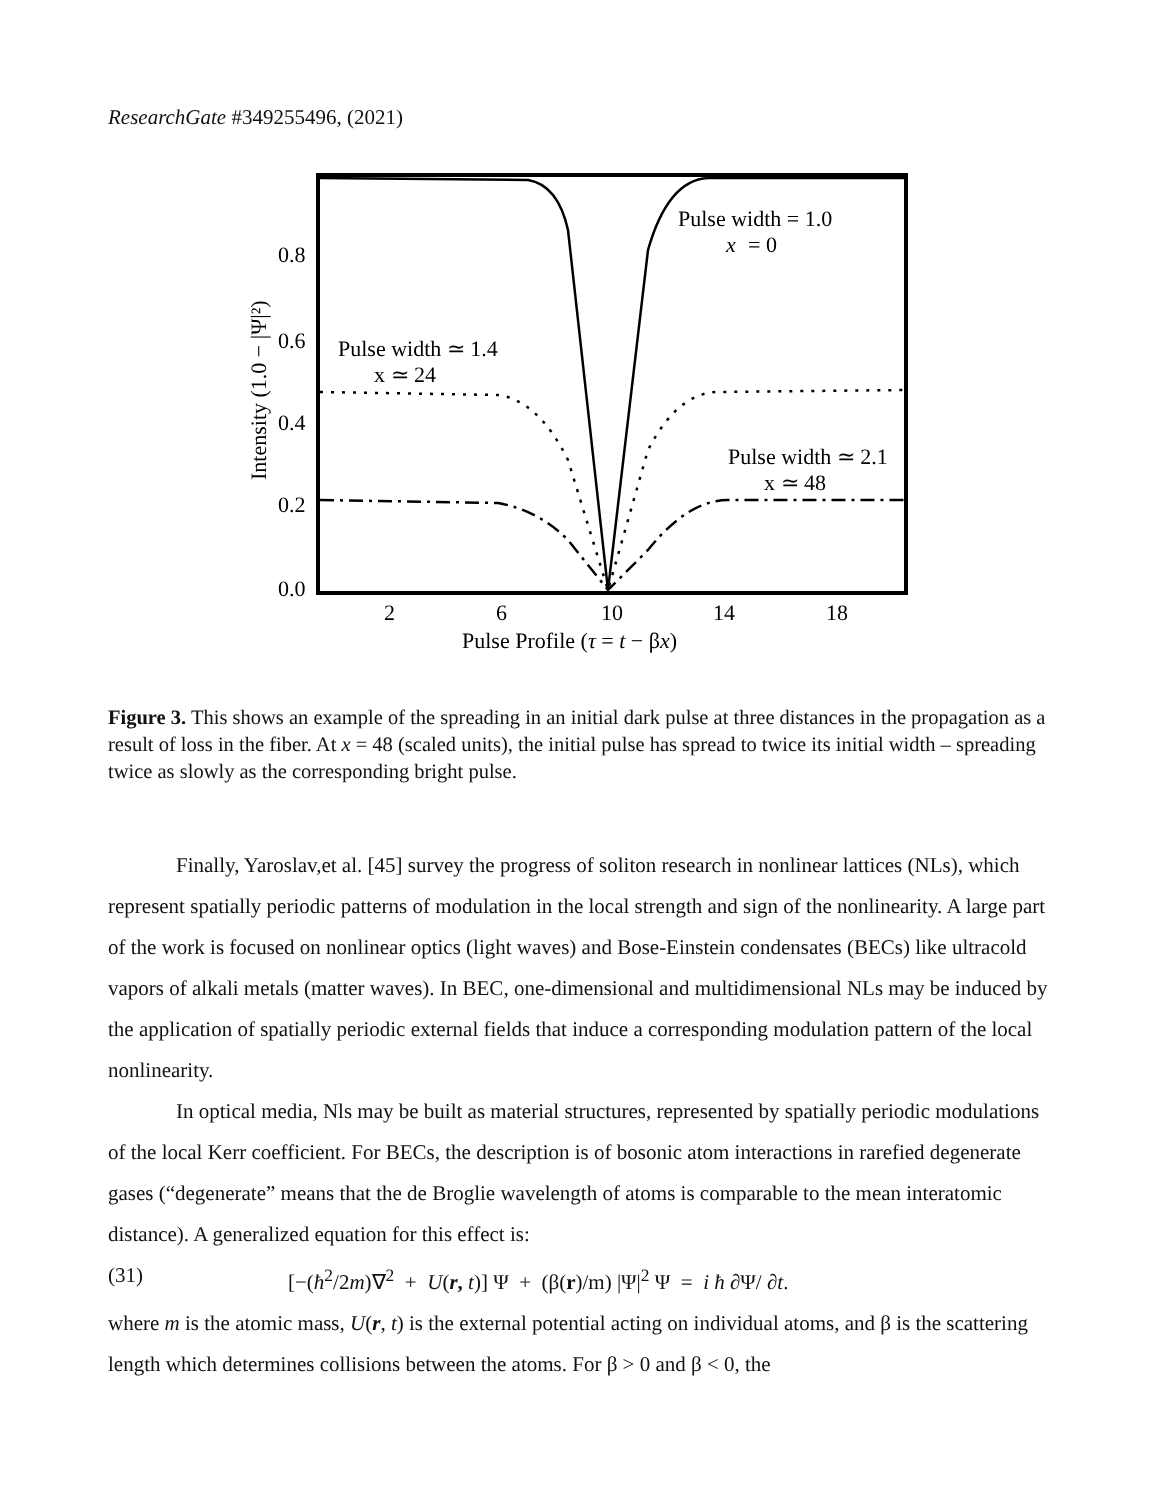ResearchGate #349255496, (2021)
0.8
0.6
0.4
0.2
0.0
2
6
10
14
18
Pulse Profile (τ = t − βx)
Intensity (1.0 − |Ψ|²)
Pulse width = 1.0
x
= 0
Pulse width ≃ 1.4
x ≃ 24
Pulse width ≃ 2.1
x ≃ 48
Figure 3. This shows an example of the spreading in an initial dark pulse at three distances in the propagation as a result of loss in the fiber. At x = 48 (scaled units), the initial pulse has spread to twice its initial width – spreading twice as slowly as the corresponding bright pulse.
Finally, Yaroslav,et al. [45] survey the progress of soliton research in nonlinear lattices (NLs), which represent spatially periodic patterns of modulation in the local strength and sign of the nonlinearity. A large part of the work is focused on nonlinear optics (light waves) and Bose-Einstein condensates (BECs) like ultracold vapors of alkali metals (matter waves). In BEC, one-dimensional and multidimensional NLs may be induced by the application of spatially periodic external fields that induce a corresponding modulation pattern of the local nonlinearity.
In optical media, Nls may be built as material structures, represented by spatially periodic modulations of the local Kerr coefficient. For BECs, the description is of bosonic atom interactions in rarefied degenerate gases (“degenerate” means that the de Broglie wavelength of atoms is comparable to the mean interatomic distance). A generalized equation for this effect is:
(31) [−(ħ<sup>2</sup>/2m)∇<sup>2</sup> + U(r, t)] Ψ + (β(r)/m) |Ψ|<sup>2</sup> Ψ = i ħ ∂Ψ/ ∂t.
where m is the atomic mass, U(r, t) is the external potential acting on individual atoms, and β is the scattering length which determines collisions between the atoms. For β > 0 and β < 0, the